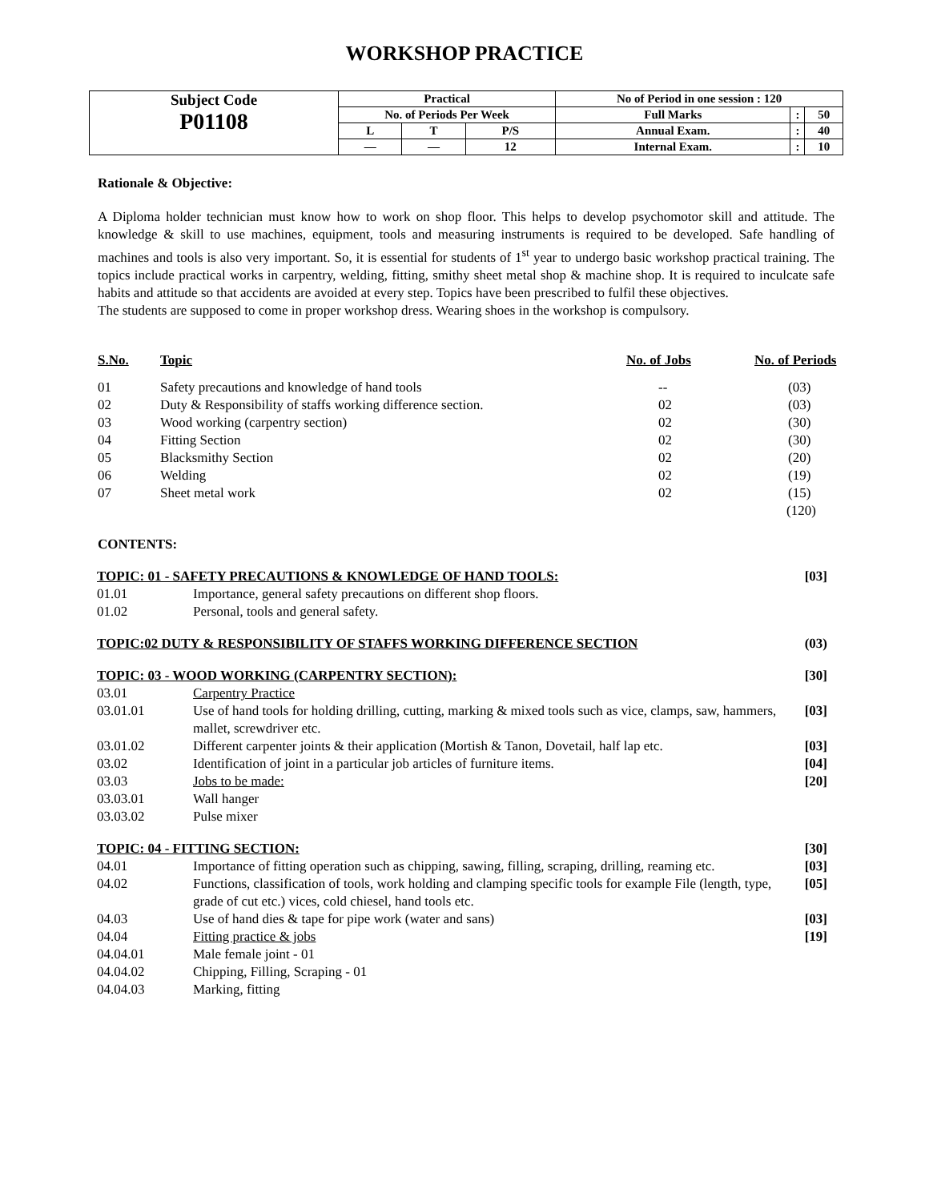WORKSHOP PRACTICE
| Subject Code P01108 | Practical | | | No of Period in one session : 120 | | |
| | No. of Periods Per Week | | | Full Marks | : | 50 |
| | L | T | P/S | Annual Exam. | : | 40 |
| | — | — | 12 | Internal Exam. | : | 10 |
Rationale & Objective:
A Diploma holder technician must know how to work on shop floor. This helps to develop psychomotor skill and attitude. The knowledge & skill to use machines, equipment, tools and measuring instruments is required to be developed. Safe handling of machines and tools is also very important. So, it is essential for students of 1<sup>st</sup> year to undergo basic workshop practical training. The topics include practical works in carpentry, welding, fitting, smithy sheet metal shop & machine shop. It is required to inculcate safe habits and attitude so that accidents are avoided at every step. Topics have been prescribed to fulfil these objectives.
The students are supposed to come in proper workshop dress. Wearing shoes in the workshop is compulsory.
| S.No. | Topic | No. of Jobs | No. of Periods |
| 01 | Safety precautions and knowledge of hand tools | -- | (03) |
| 02 | Duty & Responsibility of staffs working difference section. | 02 | (03) |
| 03 | Wood working (carpentry section) | 02 | (30) |
| 04 | Fitting Section | 02 | (30) |
| 05 | Blacksmithy Section | 02 | (20) |
| 06 | Welding | 02 | (19) |
| 07 | Sheet metal work | 02 | (15) |
| | | | (120) |
CONTENTS:
| TOPIC: 01 - SAFETY PRECAUTIONS & KNOWLEDGE OF HAND TOOLS: | | [03] |
| 01.01 | Importance, general safety precautions on different shop floors. | |
| 01.02 | Personal, tools and general safety. | |
| TOPIC:02 DUTY & RESPONSIBILITY OF STAFFS WORKING DIFFERENCE SECTION | | (03) |
| TOPIC: 03 - WOOD WORKING (CARPENTRY SECTION): | | [30] |
| 03.01 | Carpentry Practice | |
| 03.01.01 | Use of hand tools for holding drilling, cutting, marking & mixed tools such as vice, clamps, saw, hammers, mallet, screwdriver etc. | [03] |
| 03.01.02 | Different carpenter joints & their application (Mortish & Tanon, Dovetail, half lap etc. | [03] |
| 03.02 | Identification of joint in a particular job articles of furniture items. | [04] |
| 03.03 | Jobs to be made: | [20] |
| 03.03.01 | Wall hanger | |
| 03.03.02 | Pulse mixer | |
| TOPIC: 04 - FITTING SECTION: | | [30] |
| 04.01 | Importance of fitting operation such as chipping, sawing, filling, scraping, drilling, reaming etc. | [03] |
| 04.02 | Functions, classification of tools, work holding and clamping specific tools for example File (length, type, grade of cut etc.) vices, cold chiesel, hand tools etc. | [05] |
| 04.03 | Use of hand dies & tape for pipe work (water and sans) | [03] |
| 04.04 | Fitting practice & jobs | [19] |
| 04.04.01 | Male female joint - 01 | |
| 04.04.02 | Chipping, Filling, Scraping - 01 | |
| 04.04.03 | Marking, fitting | |